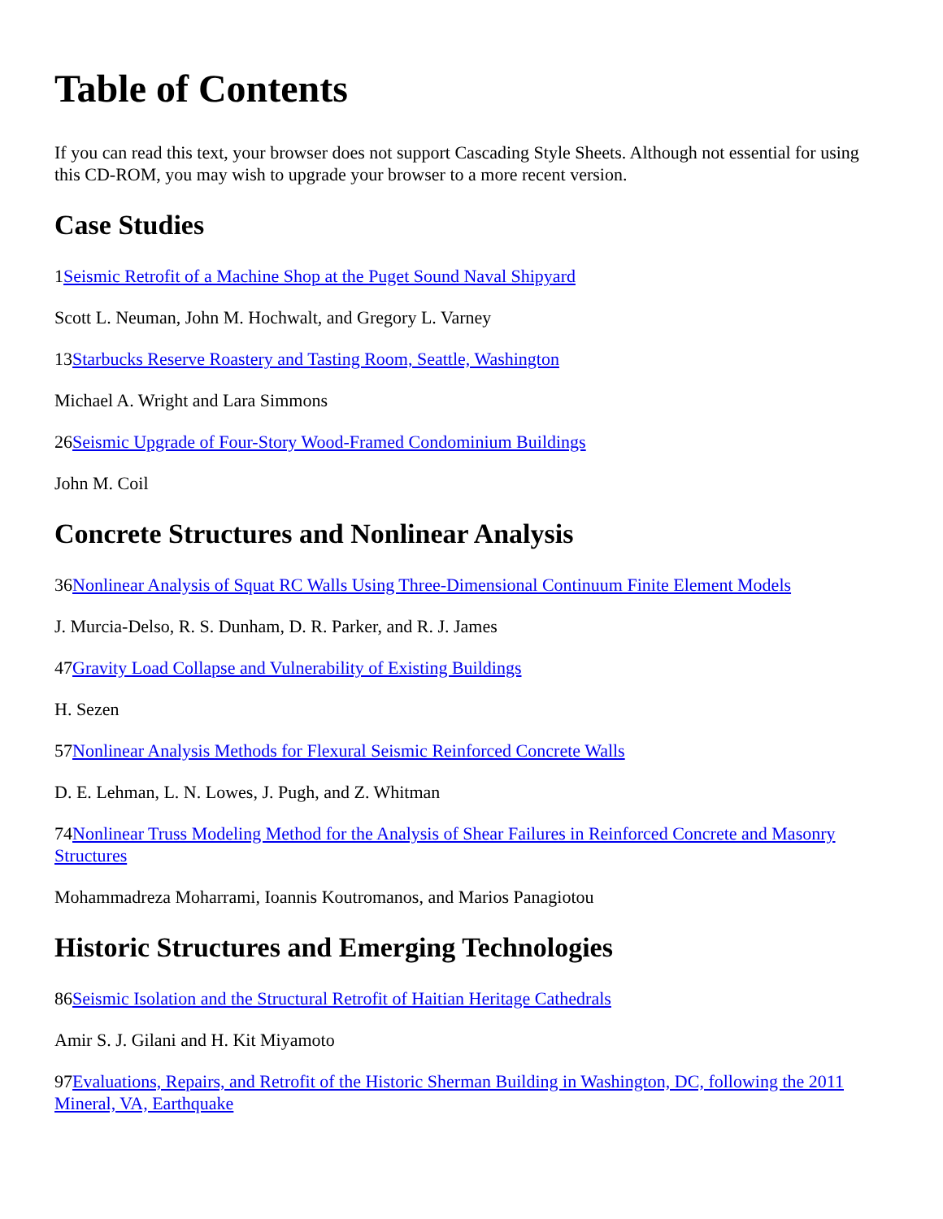Table of Contents
If you can read this text, your browser does not support Cascading Style Sheets. Although not essential for using this CD-ROM, you may wish to upgrade your browser to a more recent version.
Case Studies
1Seismic Retrofit of a Machine Shop at the Puget Sound Naval Shipyard
Scott L. Neuman, John M. Hochwalt, and Gregory L. Varney
13Starbucks Reserve Roastery and Tasting Room, Seattle, Washington
Michael A. Wright and Lara Simmons
26Seismic Upgrade of Four-Story Wood-Framed Condominium Buildings
John M. Coil
Concrete Structures and Nonlinear Analysis
36Nonlinear Analysis of Squat RC Walls Using Three-Dimensional Continuum Finite Element Models
J. Murcia-Delso, R. S. Dunham, D. R. Parker, and R. J. James
47Gravity Load Collapse and Vulnerability of Existing Buildings
H. Sezen
57Nonlinear Analysis Methods for Flexural Seismic Reinforced Concrete Walls
D. E. Lehman, L. N. Lowes, J. Pugh, and Z. Whitman
74Nonlinear Truss Modeling Method for the Analysis of Shear Failures in Reinforced Concrete and Masonry Structures
Mohammadreza Moharrami, Ioannis Koutromanos, and Marios Panagiotou
Historic Structures and Emerging Technologies
86Seismic Isolation and the Structural Retrofit of Haitian Heritage Cathedrals
Amir S. J. Gilani and H. Kit Miyamoto
97Evaluations, Repairs, and Retrofit of the Historic Sherman Building in Washington, DC, following the 2011 Mineral, VA, Earthquake